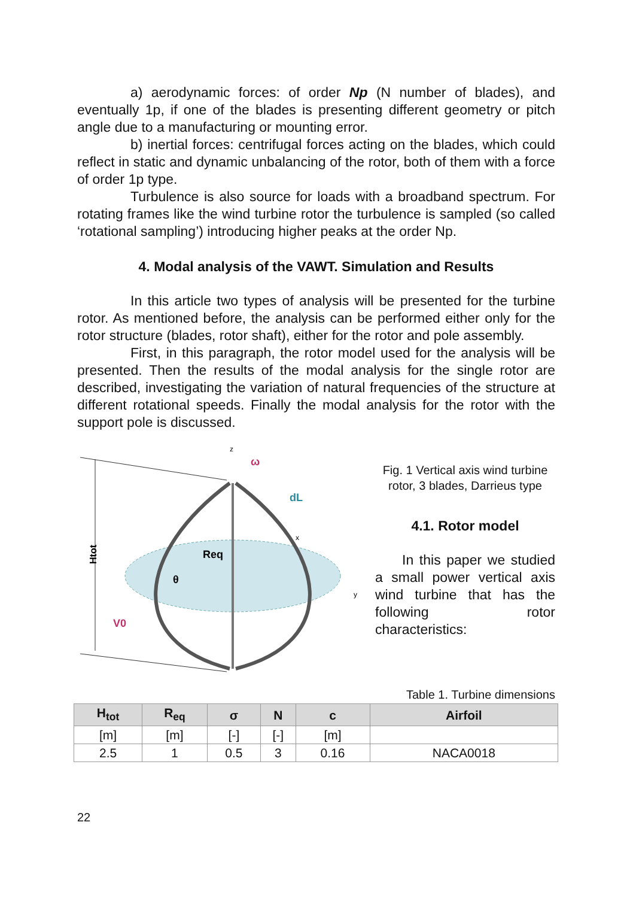a) aerodynamic forces: of order Np (N number of blades), and eventually 1p, if one of the blades is presenting different geometry or pitch angle due to a manufacturing or mounting error.
b) inertial forces: centrifugal forces acting on the blades, which could reflect in static and dynamic unbalancing of the rotor, both of them with a force of order 1p type.
Turbulence is also source for loads with a broadband spectrum. For rotating frames like the wind turbine rotor the turbulence is sampled (so called ‘rotational sampling’) introducing higher peaks at the order Np.
4. Modal analysis of the VAWT. Simulation and Results
In this article two types of analysis will be presented for the turbine rotor. As mentioned before, the analysis can be performed either only for the rotor structure (blades, rotor shaft), either for the rotor and pole assembly.
First, in this paragraph, the rotor model used for the analysis will be presented. Then the results of the modal analysis for the single rotor are described, investigating the variation of natural frequencies of the structure at different rotational speeds. Finally the modal analysis for the rotor with the support pole is discussed.
Htot
z
ω
dL
Req
θ
V0
y
x
Fig. 1 Vertical axis wind turbine rotor, 3 blades, Darrieus type
4.1. Rotor model
In this paper we studied a small power vertical axis wind turbine that has the following rotor characteristics:
Table 1. Turbine dimensions
| H<sub>tot</sub> | R<sub>eq</sub> | σ | N | c | Airfoil |
| --- | --- | --- | --- | --- | --- |
| [m] | [m] | [-] | [-] | [m] | |
| 2.5 | 1 | 0.5 | 3 | 0.16 | NACA0018 |
22